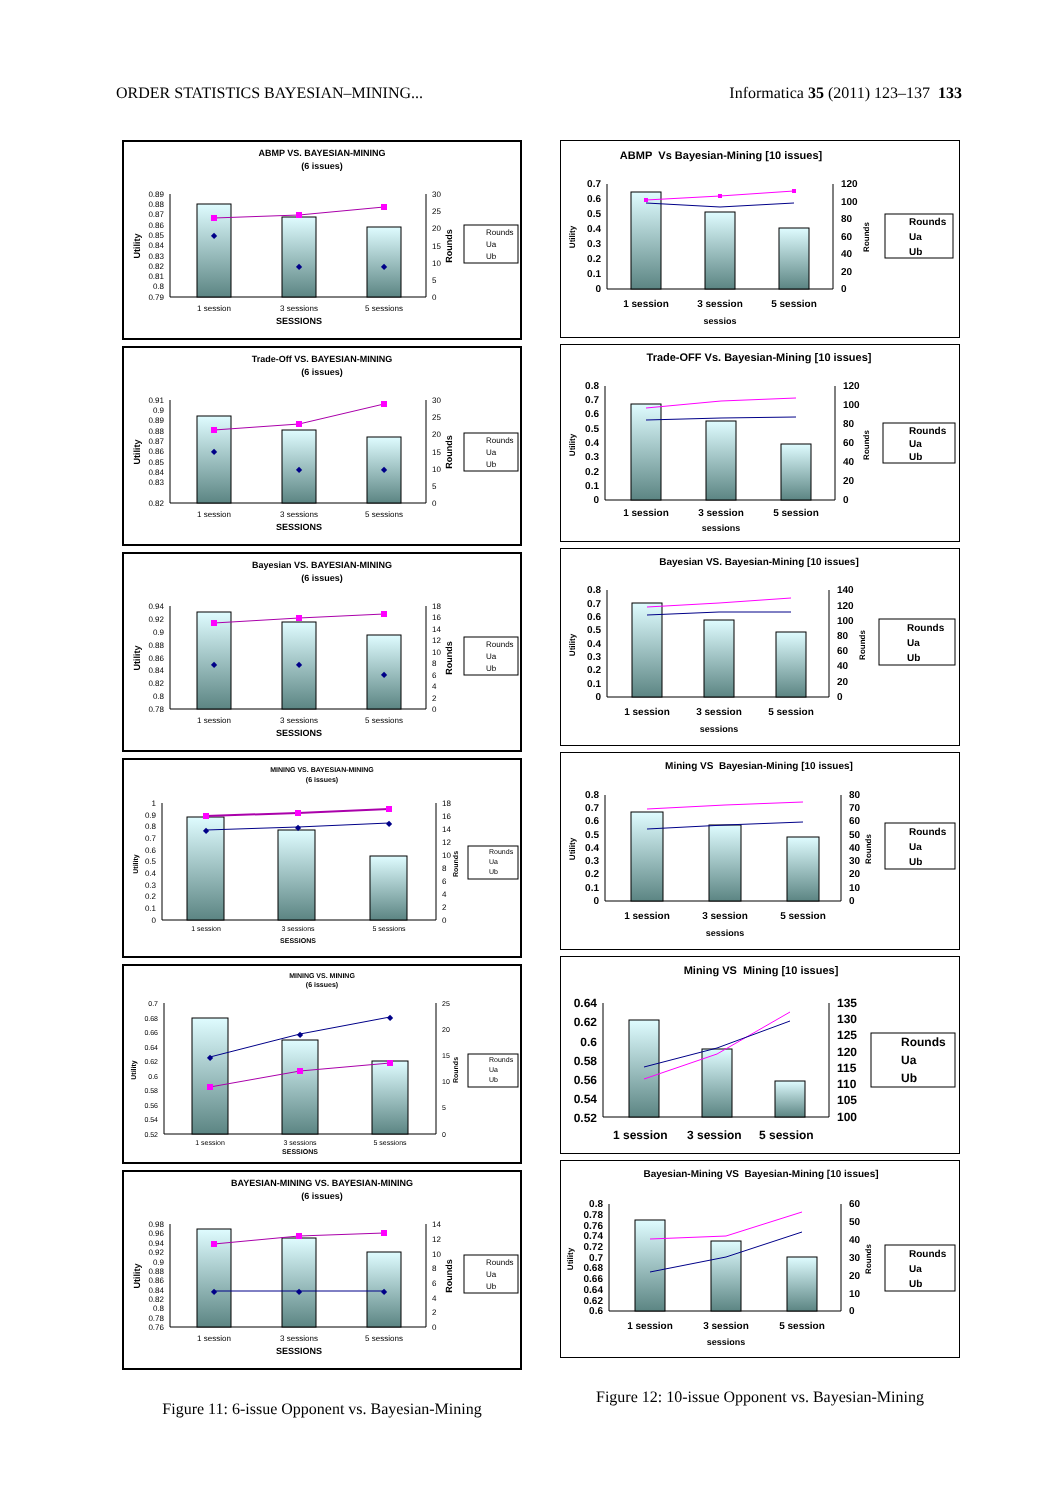ORDER STATISTICS BAYESIAN–MINING... Informatica 35 (2011) 123–137 133
ABMP VS. BAYESIAN-MINING
(6 issues)
0.89
0.88
0.87
0.86
0.85
0.84
0.83
0.82
0.81
0.8
0.79
30
25
20
15
10
5
0
Utility
Rounds
◆
◆
◆
1 session
3 sessions
5 sessions
SESSIONS
Rounds
Ua
Ub
Trade-Off VS. BAYESIAN-MINING
(6 issues)
0.91
0.9
0.89
0.88
0.87
0.86
0.85
0.84
0.83
0.82
30
25
20
15
10
5
0
Utility
Rounds
◆
◆
◆
1 session
3 sessions
5 sessions
SESSIONS
Rounds
Ua
Ub
Bayesian VS. BAYESIAN-MINING
(6 issues)
0.94
0.92
0.9
0.88
0.86
0.84
0.82
0.8
0.78
18
16
14
12
10
8
6
4
2
0
Utility
Rounds
◆
◆
◆
1 session
3 sessions
5 sessions
SESSIONS
Rounds
Ua
Ub
MINING VS. BAYESIAN-MINING
(6 issues)
1
0.9
0.8
0.7
0.6
0.5
0.4
0.3
0.2
0.1
0
18
16
14
12
10
8
6
4
2
0
Utility
Rounds
◆
◆
◆
1 session
3 sessions
5 sessions
SESSIONS
Rounds
Ua
Ub
MINING VS. MINING
(6 issues)
0.7
0.68
0.66
0.64
0.62
0.6
0.58
0.56
0.54
0.52
25
20
15
10
5
0
Utility
Rounds
◆
◆
◆
1 session
3 sessions
5 sessions
SESSIONS
Rounds
Ua
Ub
BAYESIAN-MINING VS. BAYESIAN-MINING
(6 issues)
0.98
0.96
0.94
0.92
0.9
0.88
0.86
0.84
0.82
0.8
0.78
0.76
14
12
10
8
6
4
2
0
Utility
Rounds
◆
◆
◆
1 session
3 sessions
5 sessions
SESSIONS
Rounds
Ua
Ub
Figure 11: 6-issue Opponent vs. Bayesian-Mining
ABMP Vs Bayesian-Mining [10 issues]
0.7
0.6
0.5
0.4
0.3
0.2
0.1
0
120
100
80
60
40
20
0
Utility
Rounds
1 session
3 session
5 session
sessios
Rounds
Ua
Ub
Trade-OFF Vs. Bayesian-Mining [10 issues]
0.8
0.7
0.6
0.5
0.4
0.3
0.2
0.1
0
120
100
80
60
40
20
0
Utility
Rounds
1 session
3 session
5 session
sessions
Rounds
Ua
Ub
Bayesian VS. Bayesian-Mining [10 issues]
0.8
0.7
0.6
0.5
0.4
0.3
0.2
0.1
0
140
120
100
80
60
40
20
0
Utility
Rounds
1 session
3 session
5 session
sessions
Rounds
Ua
Ub
Mining VS Bayesian-Mining [10 issues]
0.8
0.7
0.6
0.5
0.4
0.3
0.2
0.1
0
80
70
60
50
40
30
20
10
0
Utility
Rounds
1 session
3 session
5 session
sessions
Rounds
Ua
Ub
Mining VS Mining [10 issues]
0.64
0.62
0.6
0.58
0.56
0.54
0.52
135
130
125
120
115
110
105
100
1 session
3 session
5 session
Rounds
Ua
Ub
Bayesian-Mining VS Bayesian-Mining [10 issues]
0.8
0.78
0.76
0.74
0.72
0.7
0.68
0.66
0.64
0.62
0.6
60
50
40
30
20
10
0
Utility
Rounds
1 session
3 session
5 session
sessions
Rounds
Ua
Ub
Figure 12: 10-issue Opponent vs. Bayesian-Mining